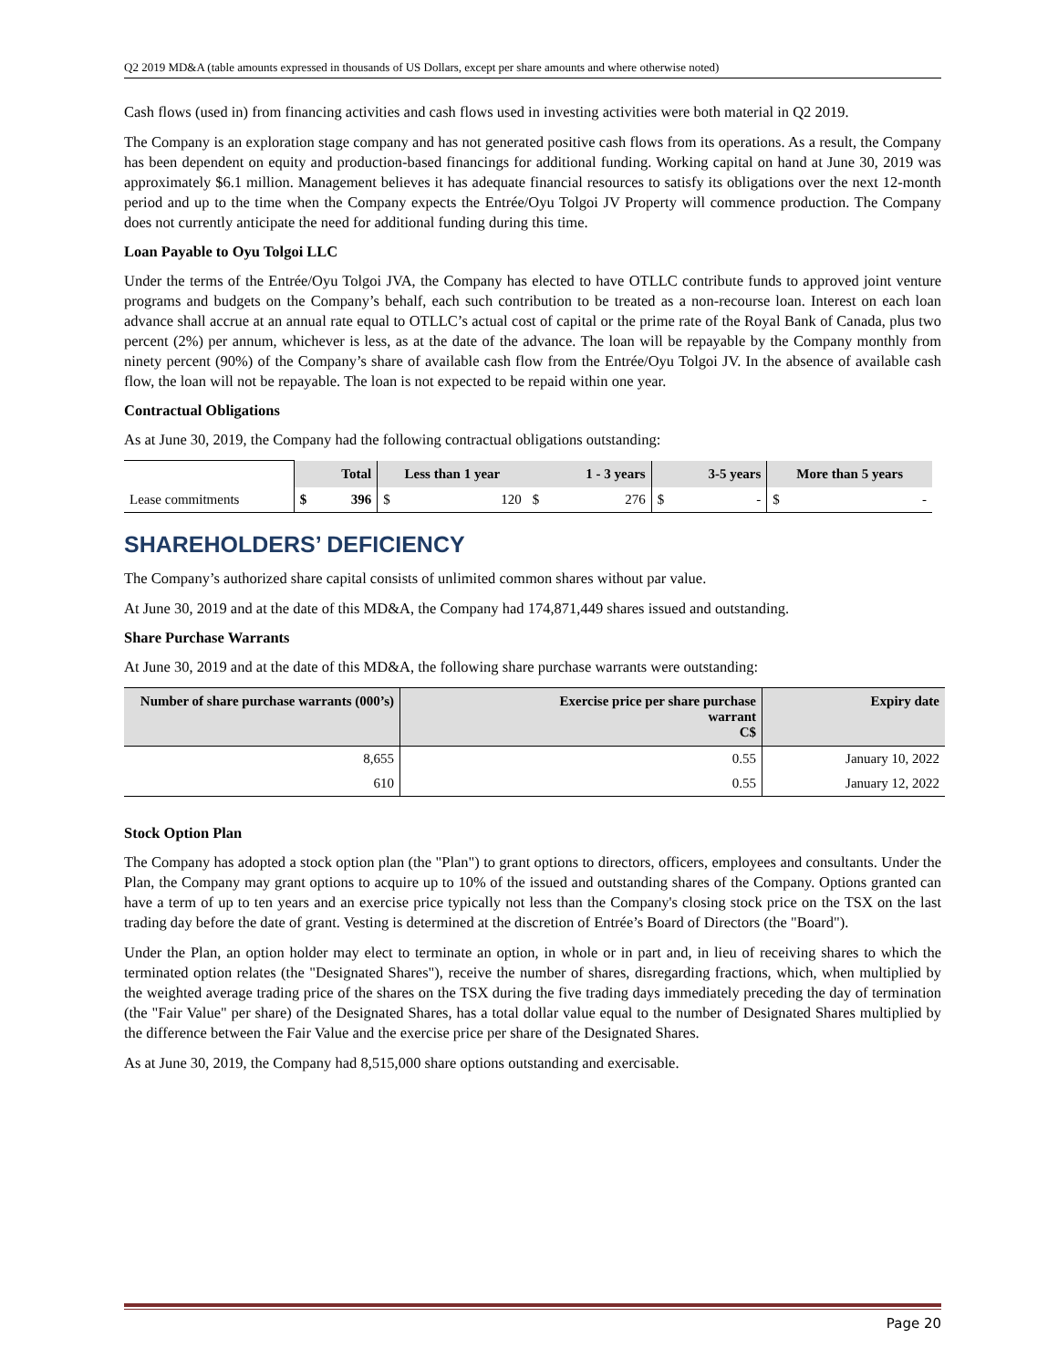Q2 2019 MD&A (table amounts expressed in thousands of US Dollars, except per share amounts and where otherwise noted)
Cash flows (used in) from financing activities and cash flows used in investing activities were both material in Q2 2019.
The Company is an exploration stage company and has not generated positive cash flows from its operations. As a result, the Company has been dependent on equity and production-based financings for additional funding. Working capital on hand at June 30, 2019 was approximately $6.1 million. Management believes it has adequate financial resources to satisfy its obligations over the next 12-month period and up to the time when the Company expects the Entrée/Oyu Tolgoi JV Property will commence production. The Company does not currently anticipate the need for additional funding during this time.
Loan Payable to Oyu Tolgoi LLC
Under the terms of the Entrée/Oyu Tolgoi JVA, the Company has elected to have OTLLC contribute funds to approved joint venture programs and budgets on the Company’s behalf, each such contribution to be treated as a non-recourse loan. Interest on each loan advance shall accrue at an annual rate equal to OTLLC’s actual cost of capital or the prime rate of the Royal Bank of Canada, plus two percent (2%) per annum, whichever is less, as at the date of the advance. The loan will be repayable by the Company monthly from ninety percent (90%) of the Company’s share of available cash flow from the Entrée/Oyu Tolgoi JV. In the absence of available cash flow, the loan will not be repayable. The loan is not expected to be repaid within one year.
Contractual Obligations
As at June 30, 2019, the Company had the following contractual obligations outstanding:
| | | Total | Less than 1 year | | 1 - 3 years | | 3-5 years | More than 5 years |
| --- | --- | --- | --- | --- | --- | --- | --- | --- |
| Lease commitments | $ | 396 | $ 120 | $ | 276 | $ | - | $ - |
SHAREHOLDERS’ DEFICIENCY
The Company’s authorized share capital consists of unlimited common shares without par value.
At June 30, 2019 and at the date of this MD&A, the Company had 174,871,449 shares issued and outstanding.
Share Purchase Warrants
At June 30, 2019 and at the date of this MD&A, the following share purchase warrants were outstanding:
| Number of share purchase warrants (000’s) | Exercise price per share purchase warrant C$ | Expiry date |
| --- | --- | --- |
| 8,655 | 0.55 | January 10, 2022 |
| 610 | 0.55 | January 12, 2022 |
Stock Option Plan
The Company has adopted a stock option plan (the "Plan") to grant options to directors, officers, employees and consultants. Under the Plan, the Company may grant options to acquire up to 10% of the issued and outstanding shares of the Company. Options granted can have a term of up to ten years and an exercise price typically not less than the Company's closing stock price on the TSX on the last trading day before the date of grant. Vesting is determined at the discretion of Entrée’s Board of Directors (the "Board").
Under the Plan, an option holder may elect to terminate an option, in whole or in part and, in lieu of receiving shares to which the terminated option relates (the "Designated Shares"), receive the number of shares, disregarding fractions, which, when multiplied by the weighted average trading price of the shares on the TSX during the five trading days immediately preceding the day of termination (the "Fair Value" per share) of the Designated Shares, has a total dollar value equal to the number of Designated Shares multiplied by the difference between the Fair Value and the exercise price per share of the Designated Shares.
As at June 30, 2019, the Company had 8,515,000 share options outstanding and exercisable.
Page 20